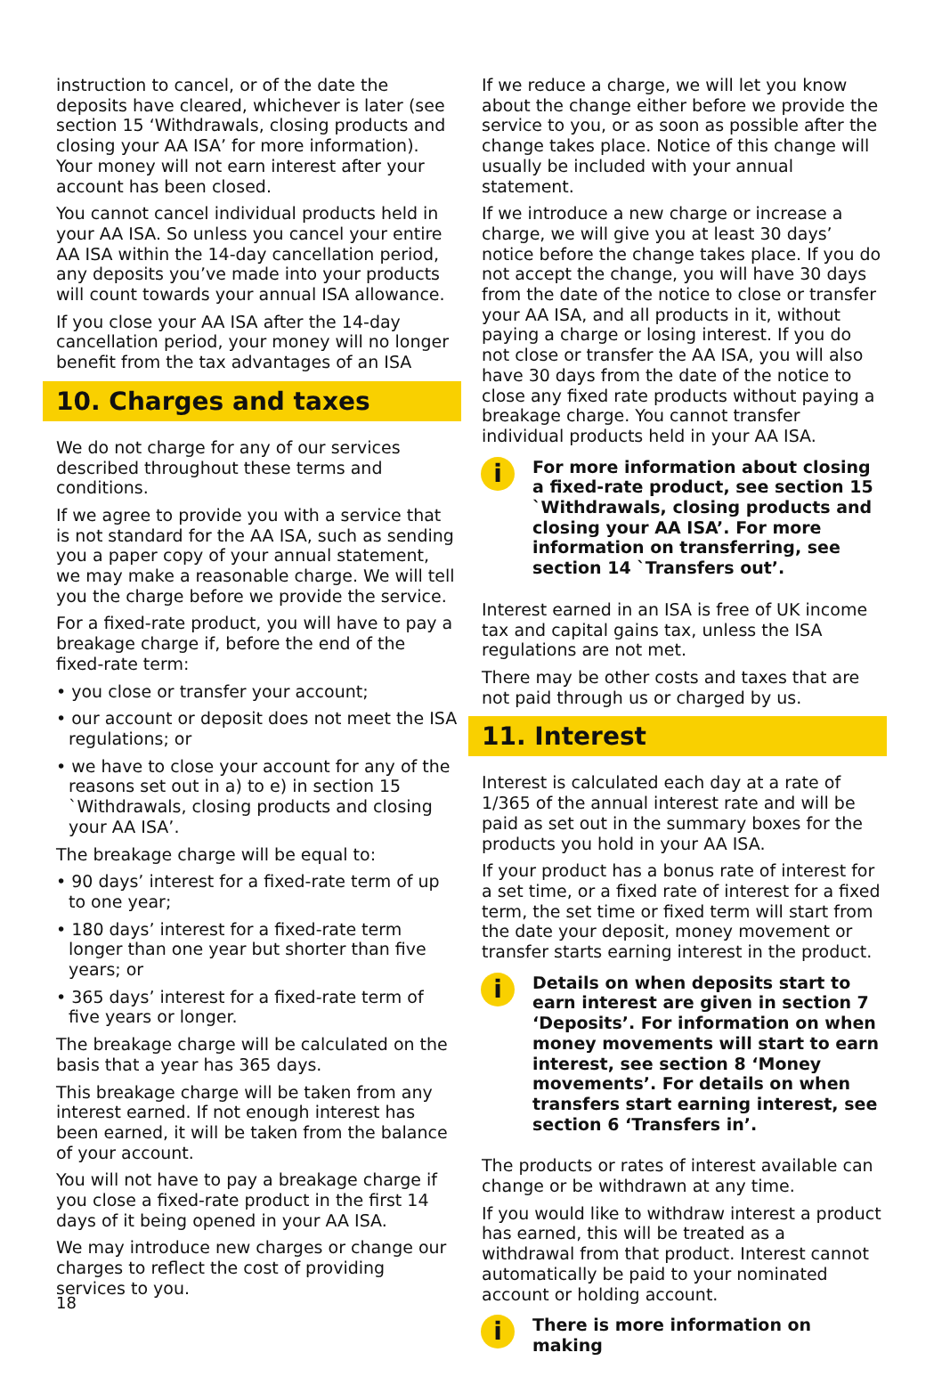instruction to cancel, or of the date the deposits have cleared, whichever is later (see section 15 ‘Withdrawals, closing products and closing your AA ISA’ for more information). Your money will not earn interest after your account has been closed.
You cannot cancel individual products held in your AA ISA. So unless you cancel your entire AA ISA within the 14-day cancellation period, any deposits you’ve made into your products will count towards your annual ISA allowance.
If you close your AA ISA after the 14-day cancellation period, your money will no longer benefit from the tax advantages of an ISA
10. Charges and taxes
We do not charge for any of our services described throughout these terms and conditions.
If we agree to provide you with a service that is not standard for the AA ISA, such as sending you a paper copy of your annual statement, we may make a reasonable charge. We will tell you the charge before we provide the service.
For a fixed-rate product, you will have to pay a breakage charge if, before the end of the fixed-rate term:
• you close or transfer your account;
• our account or deposit does not meet the ISA regulations; or
• we have to close your account for any of the reasons set out in a) to e) in section 15 `Withdrawals, closing products and closing your AA ISA’.
The breakage charge will be equal to:
• 90 days’ interest for a fixed-rate term of up to one year;
• 180 days’ interest for a fixed-rate term longer than one year but shorter than five years; or
• 365 days’ interest for a fixed-rate term of five years or longer.
The breakage charge will be calculated on the basis that a year has 365 days.
This breakage charge will be taken from any interest earned. If not enough interest has been earned, it will be taken from the balance of your account.
You will not have to pay a breakage charge if you close a fixed-rate product in the first 14 days of it being opened in your AA ISA.
We may introduce new charges or change our charges to reflect the cost of providing services to you.
If we reduce a charge, we will let you know about the change either before we provide the service to you, or as soon as possible after the change takes place. Notice of this change will usually be included with your annual statement.
If we introduce a new charge or increase a charge, we will give you at least 30 days’ notice before the change takes place. If you do not accept the change, you will have 30 days from the date of the notice to close or transfer your AA ISA, and all products in it, without paying a charge or losing interest. If you do not close or transfer the AA ISA, you will also have 30 days from the date of the notice to close any fixed rate products without paying a breakage charge. You cannot transfer individual products held in your AA ISA.
i
For more information about closing a fixed-rate product, see section 15 `Withdrawals, closing products and closing your AA ISA’. For more information on transferring, see section 14 `Transfers out’.
Interest earned in an ISA is free of UK income tax and capital gains tax, unless the ISA regulations are not met.
There may be other costs and taxes that are not paid through us or charged by us.
11. Interest
Interest is calculated each day at a rate of 1/365 of the annual interest rate and will be paid as set out in the summary boxes for the products you hold in your AA ISA.
If your product has a bonus rate of interest for a set time, or a fixed rate of interest for a fixed term, the set time or fixed term will start from the date your deposit, money movement or transfer starts earning interest in the product.
i
Details on when deposits start to earn interest are given in section 7 ‘Deposits’. For information on when money movements will start to earn interest, see section 8 ‘Money movements’. For details on when transfers start earning interest, see section 6 ‘Transfers in’.
The products or rates of interest available can change or be withdrawn at any time.
If you would like to withdraw interest a product has earned, this will be treated as a withdrawal from that product. Interest cannot automatically be paid to your nominated account or holding account.
i
There is more information on making
18